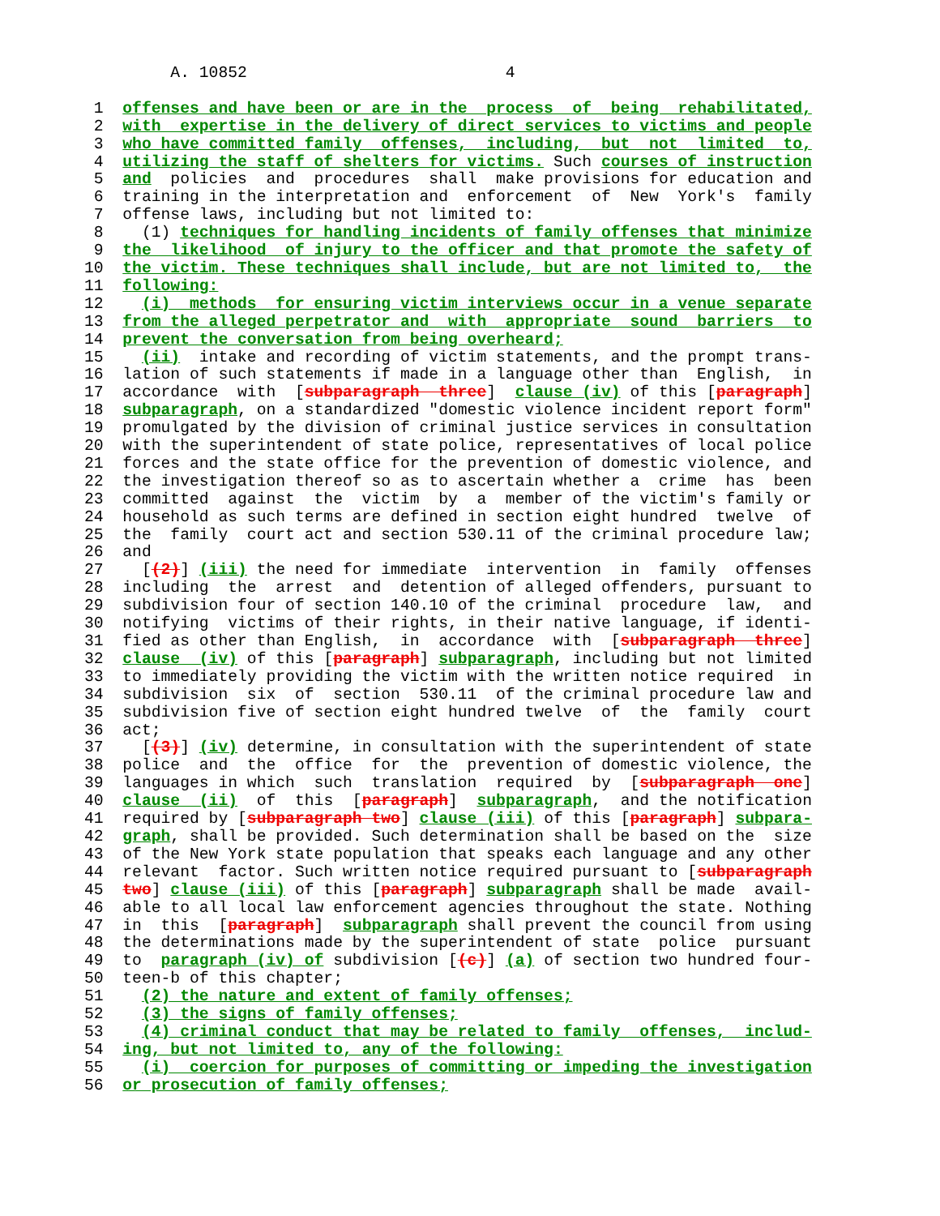A. 10852                           4

 1  offenses and have been or are in the  process  of  being  rehabilitated,
 2  with  expertise in the delivery of direct services to victims and people
 3  who have committed family  offenses,  including,  but  not  limited  to,
 4  utilizing the staff of shelters for victims. Such courses of instruction
 5  and  policies  and  procedures  shall  make provisions for education and
 6  training in the interpretation and  enforcement  of  New  York's  family
 7  offense laws, including but not limited to:
 8    (1) techniques for handling incidents of family offenses that minimize
 9  the  likelihood  of injury to the officer and that promote the safety of
10  the victim. These techniques shall include, but are not limited to,  the
11  following:
12    (i)  methods  for ensuring victim interviews occur in a venue separate
13  from the alleged perpetrator and  with  appropriate  sound  barriers  to
14  prevent the conversation from being overheard;
15    (ii)  intake and recording of victim statements, and the prompt trans-
16  lation of such statements if made in a language other than  English,  in
17  accordance  with  [subparagraph  three]  clause (iv) of this [paragraph]
18  subparagraph, on a standardized "domestic violence incident report form"
19  promulgated by the division of criminal justice services in consultation
20  with the superintendent of state police, representatives of local police
21  forces and the state office for the prevention of domestic violence, and
22  the investigation thereof so as to ascertain whether a  crime  has  been
23  committed  against  the  victim  by  a  member of the victim's family or
24  household as such terms are defined in section eight hundred  twelve  of
25  the  family  court act and section 530.11 of the criminal procedure law;
26  and
27    [(2)] (iii) the need for immediate  intervention  in  family  offenses
28  including  the  arrest  and  detention of alleged offenders, pursuant to
29  subdivision four of section 140.10 of the criminal  procedure  law,  and
30  notifying  victims of their rights, in their native language, if identi-
31  fied as other than English,  in  accordance  with  [subparagraph  three]
32  clause  (iv) of this [paragraph] subparagraph, including but not limited
33  to immediately providing the victim with the written notice required  in
34  subdivision  six  of  section  530.11  of the criminal procedure law and
35  subdivision five of section eight hundred twelve  of  the  family  court
36  act;
37    [(3)] (iv) determine, in consultation with the superintendent of state
38  police  and  the  office  for  the  prevention of domestic violence, the
39  languages in which  such  translation  required  by  [subparagraph  one]
40  clause  (ii)  of  this  [paragraph]  subparagraph,  and the notification
41  required by [subparagraph two] clause (iii) of this [paragraph] subpara-
42  graph, shall be provided. Such determination shall be based on the  size
43  of the New York state population that speaks each language and any other
44  relevant  factor. Such written notice required pursuant to [subparagraph
45  two] clause (iii) of this [paragraph] subparagraph shall be made  avail-
46  able to all local law enforcement agencies throughout the state. Nothing
47  in  this  [paragraph]  subparagraph shall prevent the council from using
48  the determinations made by the superintendent of state  police  pursuant
49  to  paragraph (iv) of subdivision [(c)] (a) of section two hundred four-
50  teen-b of this chapter;
51    (2) the nature and extent of family offenses;
52    (3) the signs of family offenses;
53    (4) criminal conduct that may be related to family  offenses,  includ-
54  ing, but not limited to, any of the following:
55    (i)  coercion for purposes of committing or impeding the investigation
56  or prosecution of family offenses;